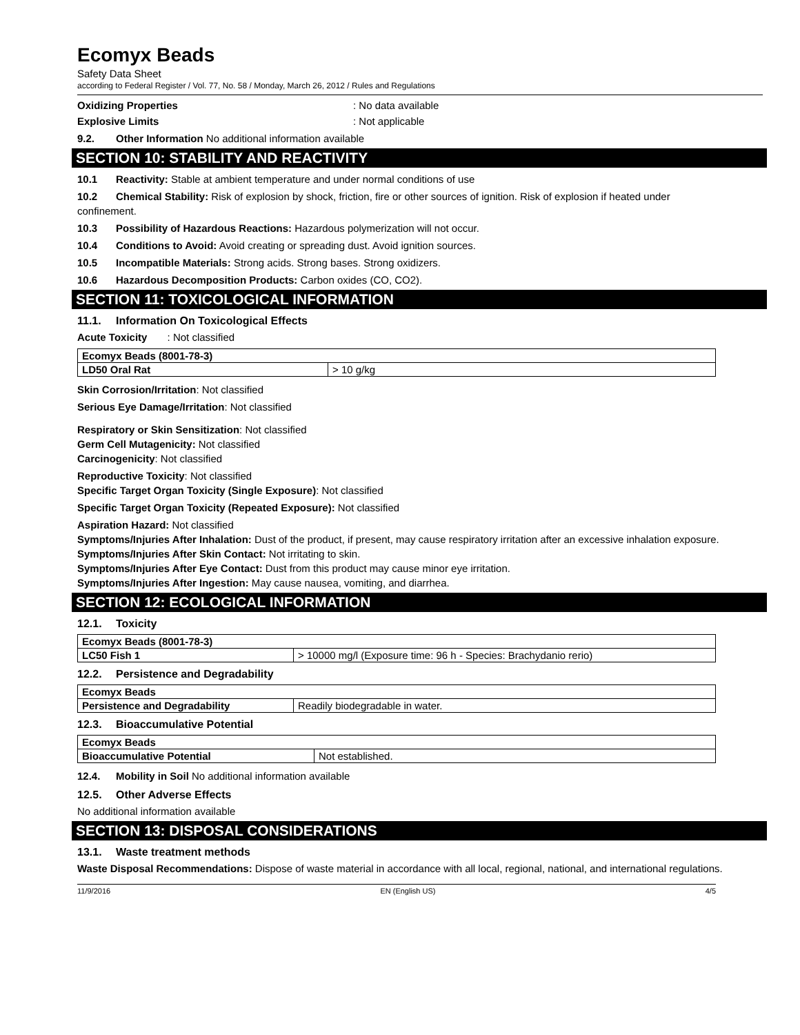Ecomyx Beads
Safety Data Sheet
according to Federal Register / Vol. 77, No. 58 / Monday, March 26, 2012 / Rules and Regulations
Oxidizing Properties: No data available
Explosive Limits: Not applicable
9.2. Other Information No additional information available
SECTION 10: STABILITY AND REACTIVITY
10.1 Reactivity: Stable at ambient temperature and under normal conditions of use
10.2 Chemical Stability: Risk of explosion by shock, friction, fire or other sources of ignition. Risk of explosion if heated under confinement.
10.3 Possibility of Hazardous Reactions: Hazardous polymerization will not occur.
10.4 Conditions to Avoid: Avoid creating or spreading dust. Avoid ignition sources.
10.5 Incompatible Materials: Strong acids. Strong bases. Strong oxidizers.
10.6 Hazardous Decomposition Products: Carbon oxides (CO, CO2).
SECTION 11: TOXICOLOGICAL INFORMATION
11.1. Information On Toxicological Effects
Acute Toxicity : Not classified
| Ecomyx Beads (8001-78-3) | |
| LD50 Oral Rat | > 10 g/kg |
Skin Corrosion/Irritation: Not classified
Serious Eye Damage/Irritation: Not classified
Respiratory or Skin Sensitization: Not classified
Germ Cell Mutagenicity: Not classified
Carcinogenicity: Not classified
Reproductive Toxicity: Not classified
Specific Target Organ Toxicity (Single Exposure): Not classified
Specific Target Organ Toxicity (Repeated Exposure): Not classified
Aspiration Hazard: Not classified
Symptoms/Injuries After Inhalation: Dust of the product, if present, may cause respiratory irritation after an excessive inhalation exposure.
Symptoms/Injuries After Skin Contact: Not irritating to skin.
Symptoms/Injuries After Eye Contact: Dust from this product may cause minor eye irritation.
Symptoms/Injuries After Ingestion: May cause nausea, vomiting, and diarrhea.
SECTION 12: ECOLOGICAL INFORMATION
12.1. Toxicity
| Ecomyx Beads (8001-78-3) | |
| LC50 Fish 1 | > 10000 mg/l (Exposure time: 96 h - Species: Brachydanio rerio) |
12.2. Persistence and Degradability
| Ecomyx Beads | |
| Persistence and Degradability | Readily biodegradable in water. |
12.3. Bioaccumulative Potential
| Ecomyx Beads | |
| Bioaccumulative Potential | Not established. |
12.4. Mobility in Soil No additional information available
12.5. Other Adverse Effects
No additional information available
SECTION 13: DISPOSAL CONSIDERATIONS
13.1. Waste treatment methods
Waste Disposal Recommendations: Dispose of waste material in accordance with all local, regional, national, and international regulations.
11/9/2016 EN (English US) 4/5